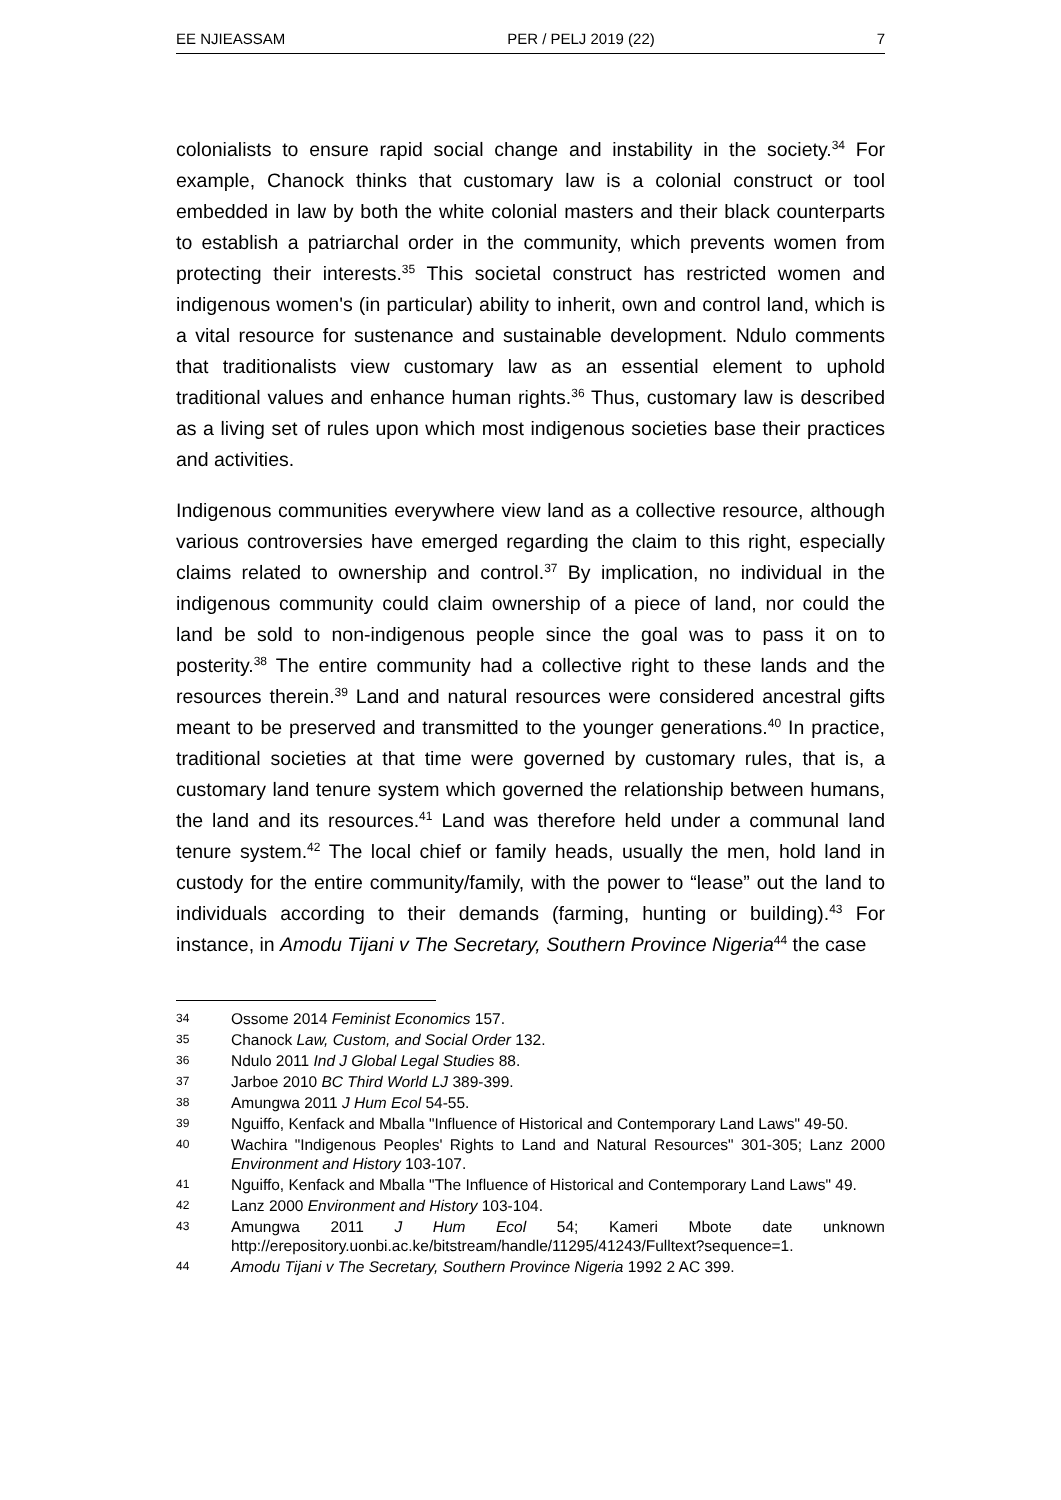EE NJIEASSAM PER / PELJ 2019 (22) 7
colonialists to ensure rapid social change and instability in the society.<sup>34</sup> For example, Chanock thinks that customary law is a colonial construct or tool embedded in law by both the white colonial masters and their black counterparts to establish a patriarchal order in the community, which prevents women from protecting their interests.<sup>35</sup> This societal construct has restricted women and indigenous women's (in particular) ability to inherit, own and control land, which is a vital resource for sustenance and sustainable development. Ndulo comments that traditionalists view customary law as an essential element to uphold traditional values and enhance human rights.<sup>36</sup> Thus, customary law is described as a living set of rules upon which most indigenous societies base their practices and activities.
Indigenous communities everywhere view land as a collective resource, although various controversies have emerged regarding the claim to this right, especially claims related to ownership and control.<sup>37</sup> By implication, no individual in the indigenous community could claim ownership of a piece of land, nor could the land be sold to non-indigenous people since the goal was to pass it on to posterity.<sup>38</sup> The entire community had a collective right to these lands and the resources therein.<sup>39</sup> Land and natural resources were considered ancestral gifts meant to be preserved and transmitted to the younger generations.<sup>40</sup> In practice, traditional societies at that time were governed by customary rules, that is, a customary land tenure system which governed the relationship between humans, the land and its resources.<sup>41</sup> Land was therefore held under a communal land tenure system.<sup>42</sup> The local chief or family heads, usually the men, hold land in custody for the entire community/family, with the power to “lease” out the land to individuals according to their demands (farming, hunting or building).<sup>43</sup> For instance, in Amodu Tijani v The Secretary, Southern Province Nigeria<sup>44</sup> the case
34 Ossome 2014 Feminist Economics 157.
35 Chanock Law, Custom, and Social Order 132.
36 Ndulo 2011 Ind J Global Legal Studies 88.
37 Jarboe 2010 BC Third World LJ 389-399.
38 Amungwa 2011 J Hum Ecol 54-55.
39 Nguiffo, Kenfack and Mballa "Influence of Historical and Contemporary Land Laws" 49-50.
40 Wachira "Indigenous Peoples' Rights to Land and Natural Resources" 301-305; Lanz 2000 Environment and History 103-107.
41 Nguiffo, Kenfack and Mballa "The Influence of Historical and Contemporary Land Laws" 49.
42 Lanz 2000 Environment and History 103-104.
43 Amungwa 2011 J Hum Ecol 54; Kameri Mbote date unknown http://erepository.uonbi.ac.ke/bitstream/handle/11295/41243/Fulltext?sequence=1.
44 Amodu Tijani v The Secretary, Southern Province Nigeria 1992 2 AC 399.